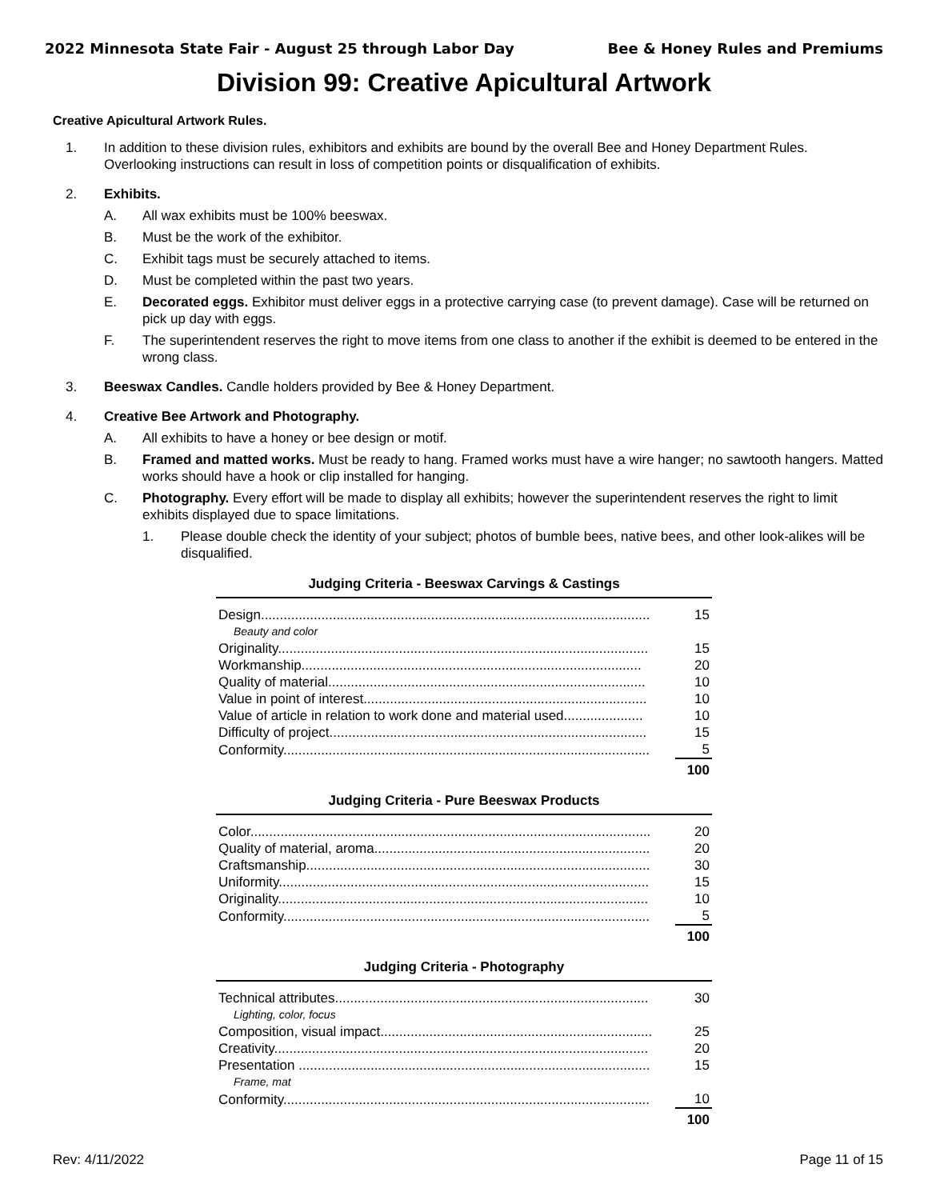2022 Minnesota State Fair - August 25 through Labor Day Bee & Honey Rules and Premiums
Division 99: Creative Apicultural Artwork
Creative Apicultural Artwork Rules.
1. In addition to these division rules, exhibitors and exhibits are bound by the overall Bee and Honey Department Rules. Overlooking instructions can result in loss of competition points or disqualification of exhibits.
2. Exhibits.
A. All wax exhibits must be 100% beeswax.
B. Must be the work of the exhibitor.
C. Exhibit tags must be securely attached to items.
D. Must be completed within the past two years.
E. Decorated eggs. Exhibitor must deliver eggs in a protective carrying case (to prevent damage). Case will be returned on pick up day with eggs.
F. The superintendent reserves the right to move items from one class to another if the exhibit is deemed to be entered in the wrong class.
3. Beeswax Candles. Candle holders provided by Bee & Honey Department.
4. Creative Bee Artwork and Photography.
A. All exhibits to have a honey or bee design or motif.
B. Framed and matted works. Must be ready to hang. Framed works must have a wire hanger; no sawtooth hangers. Matted works should have a hook or clip installed for hanging.
C. Photography. Every effort will be made to display all exhibits; however the superintendent reserves the right to limit exhibits displayed due to space limitations.
1. Please double check the identity of your subject; photos of bumble bees, native bees, and other look-alikes will be disqualified.
Judging Criteria - Beeswax Carvings & Castings
| Design....................................................................................................... | 15 |
| Beauty and color | |
| Originality.................................................................................................. | 15 |
| Workmanship.......................................................................................... | 20 |
| Quality of material.................................................................................... | 10 |
| Value in point of interest........................................................................... | 10 |
| Value of article in relation to work done and material used..................... | 10 |
| Difficulty of project.................................................................................... | 15 |
| Conformity................................................................................................. | 5 |
| | 100 |
Judging Criteria - Pure Beeswax Products
| Color.......................................................................................................... | 20 |
| Quality of material, aroma......................................................................... | 20 |
| Craftsmanship........................................................................................... | 30 |
| Uniformity.................................................................................................. | 15 |
| Originality.................................................................................................. | 10 |
| Conformity................................................................................................. | 5 |
| | 100 |
Judging Criteria - Photography
| Technical attributes................................................................................... | 30 |
| Lighting, color, focus | |
| Composition, visual impact........................................................................ | 25 |
| Creativity................................................................................................... | 20 |
| Presentation ............................................................................................. | 15 |
| Frame, mat | |
| Conformity................................................................................................. | 10 |
| | 100 |
Rev: 4/11/2022 Page 11 of 15